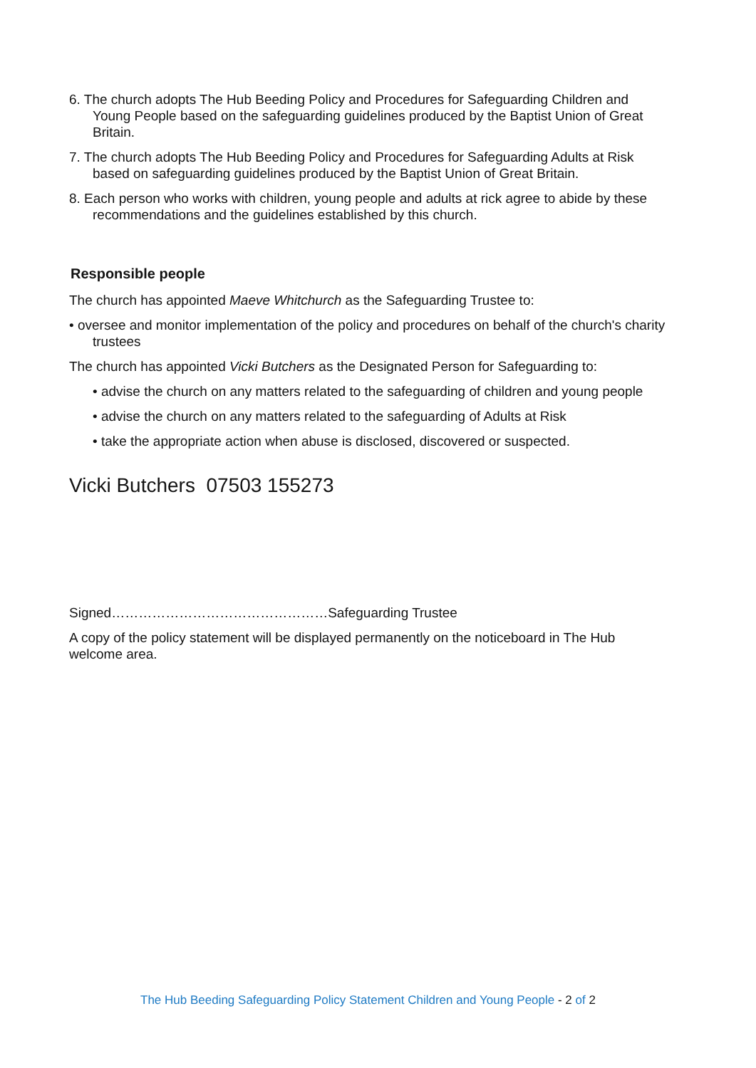6. The church adopts The Hub Beeding Policy and Procedures for Safeguarding Children and Young People based on the safeguarding guidelines produced by the Baptist Union of Great Britain.
7. The church adopts The Hub Beeding Policy and Procedures for Safeguarding Adults at Risk based on safeguarding guidelines produced by the Baptist Union of Great Britain.
8. Each person who works with children, young people and adults at rick agree to abide by these recommendations and the guidelines established by this church.
Responsible people
The church has appointed Maeve Whitchurch as the Safeguarding Trustee to:
• oversee and monitor implementation of the policy and procedures on behalf of the church's charity trustees
The church has appointed Vicki Butchers as the Designated Person for Safeguarding to:
• advise the church on any matters related to the safeguarding of children and young people
• advise the church on any matters related to the safeguarding of Adults at Risk
• take the appropriate action when abuse is disclosed, discovered or suspected.
Vicki Butchers 07503 155273
Signed…………………………………………Safeguarding Trustee
A copy of the policy statement will be displayed permanently on the noticeboard in The Hub welcome area.
The Hub Beeding Safeguarding Policy Statement Children and Young People - 2 of 2